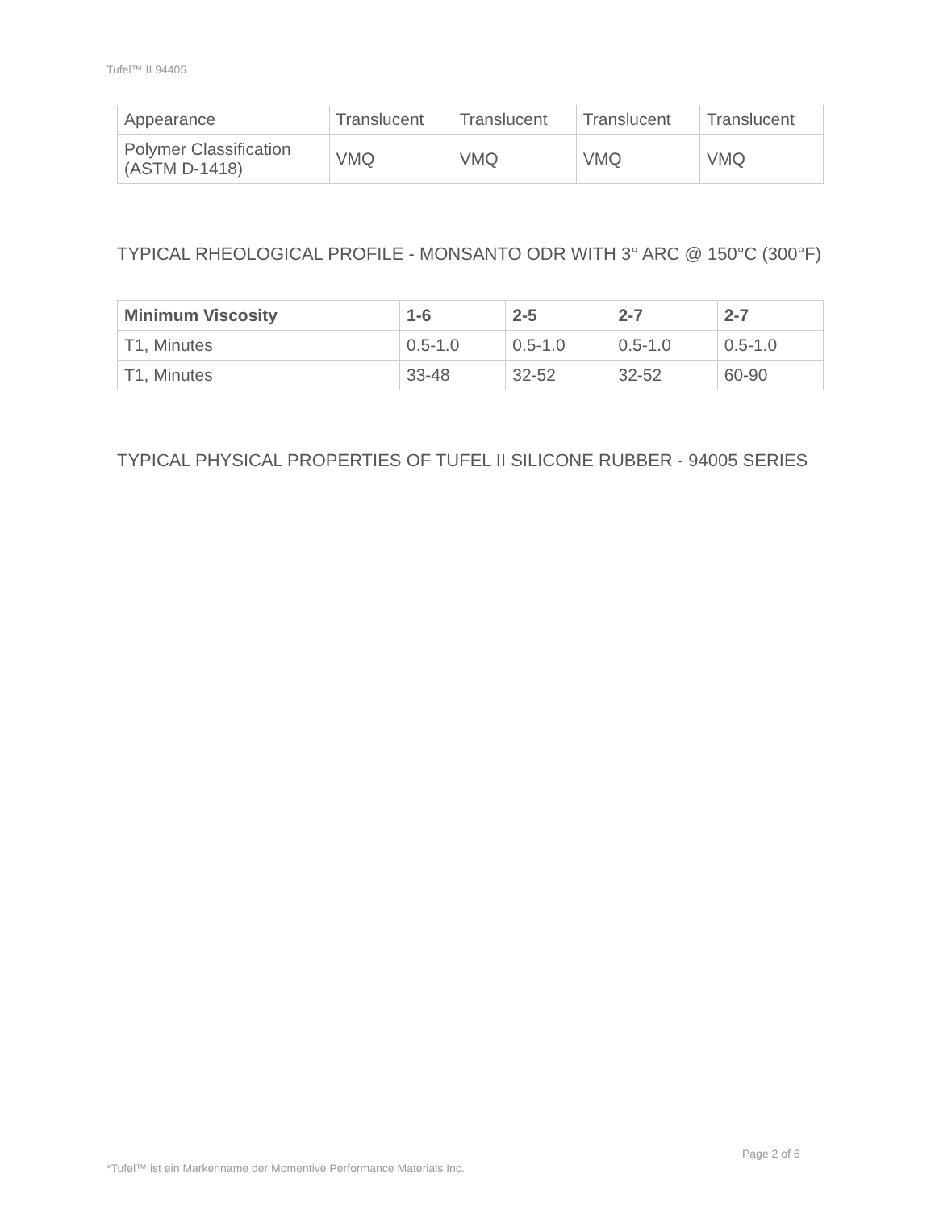Tufel™ II 94405
| Appearance | Translucent | Translucent | Translucent | Translucent |
| Polymer Classification (ASTM D-1418) | VMQ | VMQ | VMQ | VMQ |
TYPICAL RHEOLOGICAL PROFILE - MONSANTO ODR WITH 3° ARC @ 150°C (300°F)
| Minimum Viscosity | 1-6 | 2-5 | 2-7 | 2-7 |
| --- | --- | --- | --- | --- |
| T1, Minutes | 0.5-1.0 | 0.5-1.0 | 0.5-1.0 | 0.5-1.0 |
| T1, Minutes | 33-48 | 32-52 | 32-52 | 60-90 |
TYPICAL PHYSICAL PROPERTIES OF TUFEL II SILICONE RUBBER - 94005 SERIES
Page 2 of 6
*Tufel™ ist ein Markenname der Momentive Performance Materials Inc.